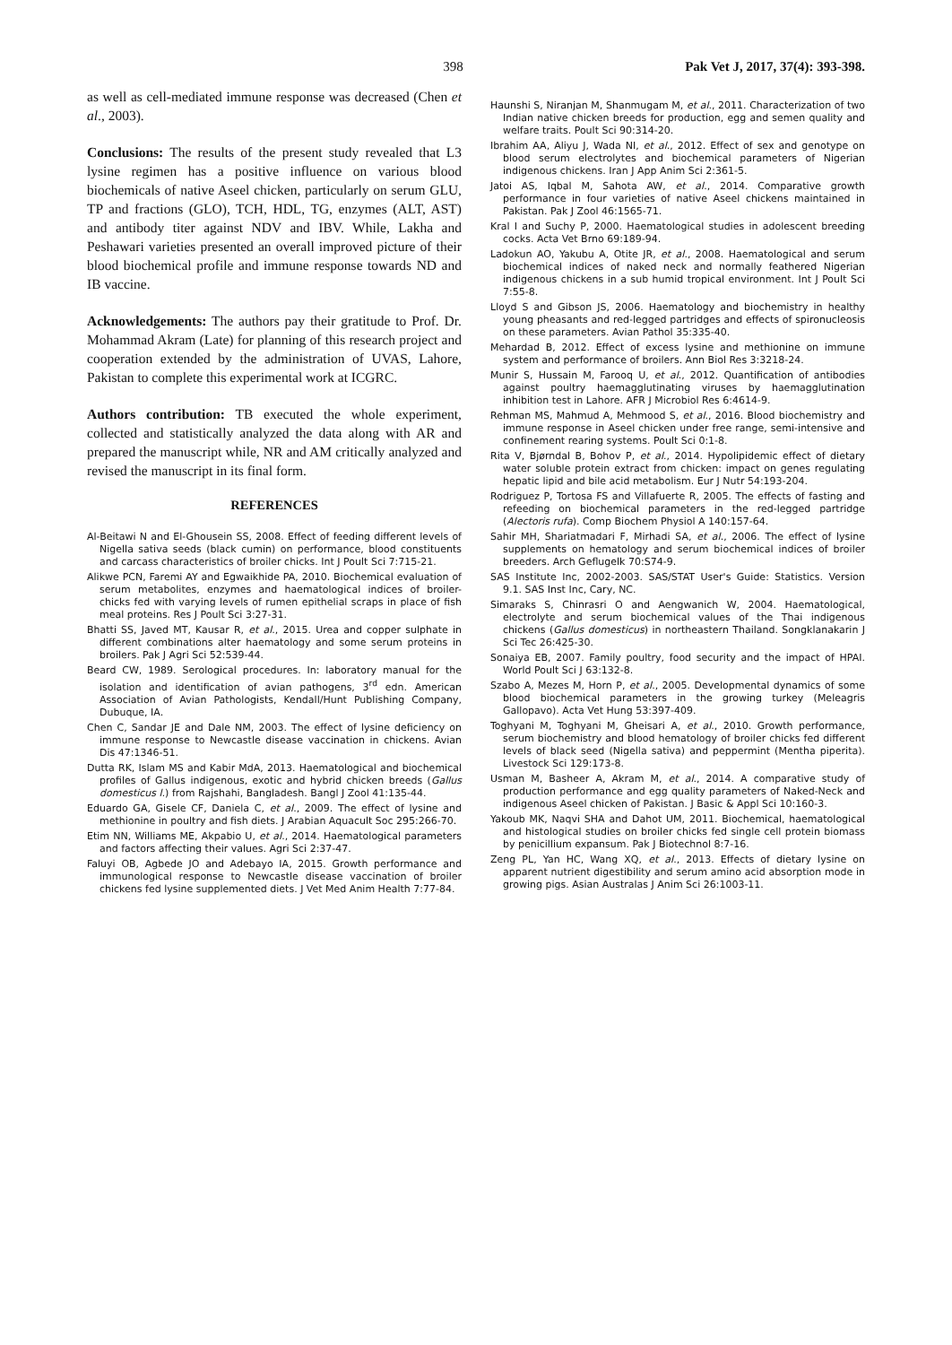398 Pak Vet J, 2017, 37(4): 393-398.
as well as cell-mediated immune response was decreased (Chen et al., 2003).
Conclusions: The results of the present study revealed that L3 lysine regimen has a positive influence on various blood biochemicals of native Aseel chicken, particularly on serum GLU, TP and fractions (GLO), TCH, HDL, TG, enzymes (ALT, AST) and antibody titer against NDV and IBV. While, Lakha and Peshawari varieties presented an overall improved picture of their blood biochemical profile and immune response towards ND and IB vaccine.
Acknowledgements: The authors pay their gratitude to Prof. Dr. Mohammad Akram (Late) for planning of this research project and cooperation extended by the administration of UVAS, Lahore, Pakistan to complete this experimental work at ICGRC.
Authors contribution: TB executed the whole experiment, collected and statistically analyzed the data along with AR and prepared the manuscript while, NR and AM critically analyzed and revised the manuscript in its final form.
REFERENCES
Al-Beitawi N and El-Ghousein SS, 2008. Effect of feeding different levels of Nigella sativa seeds (black cumin) on performance, blood constituents and carcass characteristics of broiler chicks. Int J Poult Sci 7:715-21.
Alikwe PCN, Faremi AY and Egwaikhide PA, 2010. Biochemical evaluation of serum metabolites, enzymes and haematological indices of broiler-chicks fed with varying levels of rumen epithelial scraps in place of fish meal proteins. Res J Poult Sci 3:27-31.
Bhatti SS, Javed MT, Kausar R, et al., 2015. Urea and copper sulphate in different combinations alter haematology and some serum proteins in broilers. Pak J Agri Sci 52:539-44.
Beard CW, 1989. Serological procedures. In: laboratory manual for the isolation and identification of avian pathogens, 3<sup>rd</sup> edn. American Association of Avian Pathologists, Kendall/Hunt Publishing Company, Dubuque, IA.
Chen C, Sandar JE and Dale NM, 2003. The effect of lysine deficiency on immune response to Newcastle disease vaccination in chickens. Avian Dis 47:1346-51.
Dutta RK, Islam MS and Kabir MdA, 2013. Haematological and biochemical profiles of Gallus indigenous, exotic and hybrid chicken breeds (Gallus domesticus l.) from Rajshahi, Bangladesh. Bangl J Zool 41:135-44.
Eduardo GA, Gisele CF, Daniela C, et al., 2009. The effect of lysine and methionine in poultry and fish diets. J Arabian Aquacult Soc 295:266-70.
Etim NN, Williams ME, Akpabio U, et al., 2014. Haematological parameters and factors affecting their values. Agri Sci 2:37-47.
Faluyi OB, Agbede JO and Adebayo IA, 2015. Growth performance and immunological response to Newcastle disease vaccination of broiler chickens fed lysine supplemented diets. J Vet Med Anim Health 7:77-84.
Haunshi S, Niranjan M, Shanmugam M, et al., 2011. Characterization of two Indian native chicken breeds for production, egg and semen quality and welfare traits. Poult Sci 90:314-20.
Ibrahim AA, Aliyu J, Wada NI, et al., 2012. Effect of sex and genotype on blood serum electrolytes and biochemical parameters of Nigerian indigenous chickens. Iran J App Anim Sci 2:361-5.
Jatoi AS, Iqbal M, Sahota AW, et al., 2014. Comparative growth performance in four varieties of native Aseel chickens maintained in Pakistan. Pak J Zool 46:1565-71.
Kral I and Suchy P, 2000. Haematological studies in adolescent breeding cocks. Acta Vet Brno 69:189-94.
Ladokun AO, Yakubu A, Otite JR, et al., 2008. Haematological and serum biochemical indices of naked neck and normally feathered Nigerian indigenous chickens in a sub humid tropical environment. Int J Poult Sci 7:55-8.
Lloyd S and Gibson JS, 2006. Haematology and biochemistry in healthy young pheasants and red-legged partridges and effects of spironucleosis on these parameters. Avian Pathol 35:335-40.
Mehardad B, 2012. Effect of excess lysine and methionine on immune system and performance of broilers. Ann Biol Res 3:3218-24.
Munir S, Hussain M, Farooq U, et al., 2012. Quantification of antibodies against poultry haemagglutinating viruses by haemagglutination inhibition test in Lahore. AFR J Microbiol Res 6:4614-9.
Rehman MS, Mahmud A, Mehmood S, et al., 2016. Blood biochemistry and immune response in Aseel chicken under free range, semi-intensive and confinement rearing systems. Poult Sci 0:1-8.
Rita V, Bjørndal B, Bohov P, et al., 2014. Hypolipidemic effect of dietary water soluble protein extract from chicken: impact on genes regulating hepatic lipid and bile acid metabolism. Eur J Nutr 54:193-204.
Rodriguez P, Tortosa FS and Villafuerte R, 2005. The effects of fasting and refeeding on biochemical parameters in the red-legged partridge (Alectoris rufa). Comp Biochem Physiol A 140:157-64.
Sahir MH, Shariatmadari F, Mirhadi SA, et al., 2006. The effect of lysine supplements on hematology and serum biochemical indices of broiler breeders. Arch Geflugelk 70:S74-9.
SAS Institute Inc, 2002-2003. SAS/STAT User's Guide: Statistics. Version 9.1. SAS Inst Inc, Cary, NC.
Simaraks S, Chinrasri O and Aengwanich W, 2004. Haematological, electrolyte and serum biochemical values of the Thai indigenous chickens (Gallus domesticus) in northeastern Thailand. Songklanakarin J Sci Tec 26:425-30.
Sonaiya EB, 2007. Family poultry, food security and the impact of HPAI. World Poult Sci J 63:132-8.
Szabo A, Mezes M, Horn P, et al., 2005. Developmental dynamics of some blood biochemical parameters in the growing turkey (Meleagris Gallopavo). Acta Vet Hung 53:397-409.
Toghyani M, Toghyani M, Gheisari A, et al., 2010. Growth performance, serum biochemistry and blood hematology of broiler chicks fed different levels of black seed (Nigella sativa) and peppermint (Mentha piperita). Livestock Sci 129:173-8.
Usman M, Basheer A, Akram M, et al., 2014. A comparative study of production performance and egg quality parameters of Naked-Neck and indigenous Aseel chicken of Pakistan. J Basic & Appl Sci 10:160-3.
Yakoub MK, Naqvi SHA and Dahot UM, 2011. Biochemical, haematological and histological studies on broiler chicks fed single cell protein biomass by penicillium expansum. Pak J Biotechnol 8:7-16.
Zeng PL, Yan HC, Wang XQ, et al., 2013. Effects of dietary lysine on apparent nutrient digestibility and serum amino acid absorption mode in growing pigs. Asian Australas J Anim Sci 26:1003-11.